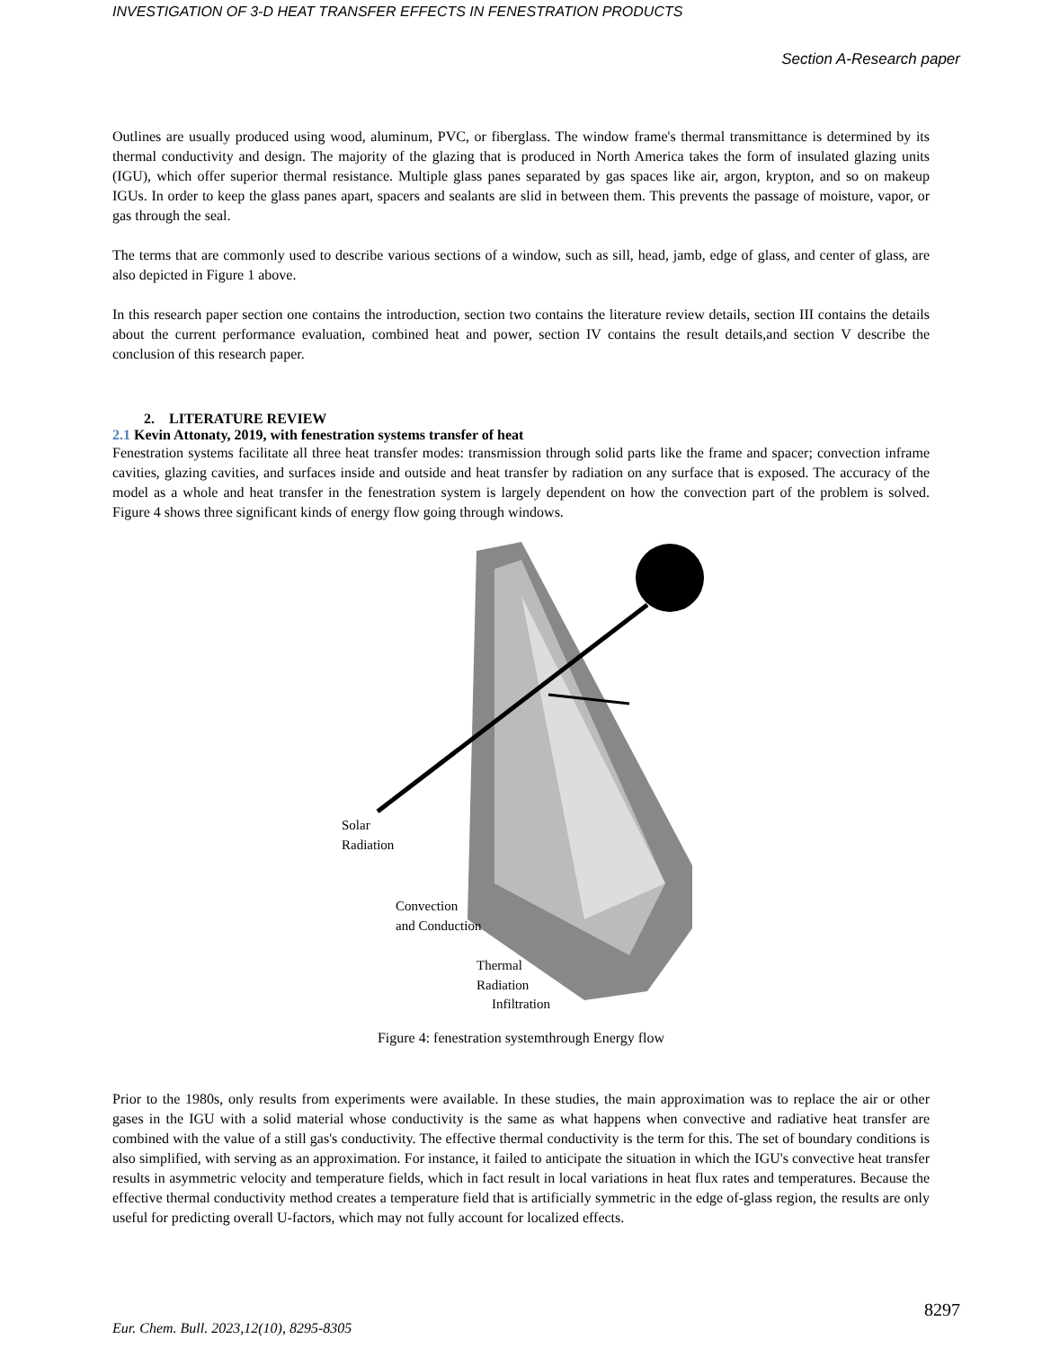INVESTIGATION OF 3-D HEAT TRANSFER EFFECTS IN FENESTRATION PRODUCTS
Section A-Research paper
Outlines are usually produced using wood, aluminum, PVC, or fiberglass. The window frame's thermal transmittance is determined by its thermal conductivity and design. The majority of the glazing that is produced in North America takes the form of insulated glazing units (IGU), which offer superior thermal resistance. Multiple glass panes separated by gas spaces like air, argon, krypton, and so on makeup IGUs. In order to keep the glass panes apart, spacers and sealants are slid in between them. This prevents the passage of moisture, vapor, or gas through the seal.
The terms that are commonly used to describe various sections of a window, such as sill, head, jamb, edge of glass, and center of glass, are also depicted in Figure 1 above.
In this research paper section one contains the introduction, section two contains the literature review details, section III contains the details about the current performance evaluation, combined heat and power, section IV contains the result details,and section V describe the conclusion of this research paper.
2. LITERATURE REVIEW
2.1 Kevin Attonaty, 2019, with fenestration systems transfer of heat
Fenestration systems facilitate all three heat transfer modes: transmission through solid parts like the frame and spacer; convection inframe cavities, glazing cavities, and surfaces inside and outside and heat transfer by radiation on any surface that is exposed. The accuracy of the model as a whole and heat transfer in the fenestration system is largely dependent on how the convection part of the problem is solved. Figure 4 shows three significant kinds of energy flow going through windows.
Solar
Radiation
Convection
and Conduction
Thermal
Radiation
Infiltration
Figure 4: fenestration systemthrough Energy flow
Prior to the 1980s, only results from experiments were available. In these studies, the main approximation was to replace the air or other gases in the IGU with a solid material whose conductivity is the same as what happens when convective and radiative heat transfer are combined with the value of a still gas's conductivity. The effective thermal conductivity is the term for this. The set of boundary conditions is also simplified, with serving as an approximation. For instance, it failed to anticipate the situation in which the IGU's convective heat transfer results in asymmetric velocity and temperature fields, which in fact result in local variations in heat flux rates and temperatures. Because the effective thermal conductivity method creates a temperature field that is artificially symmetric in the edge of-glass region, the results are only useful for predicting overall U-factors, which may not fully account for localized effects.
8297
Eur. Chem. Bull. 2023,12(10), 8295-8305